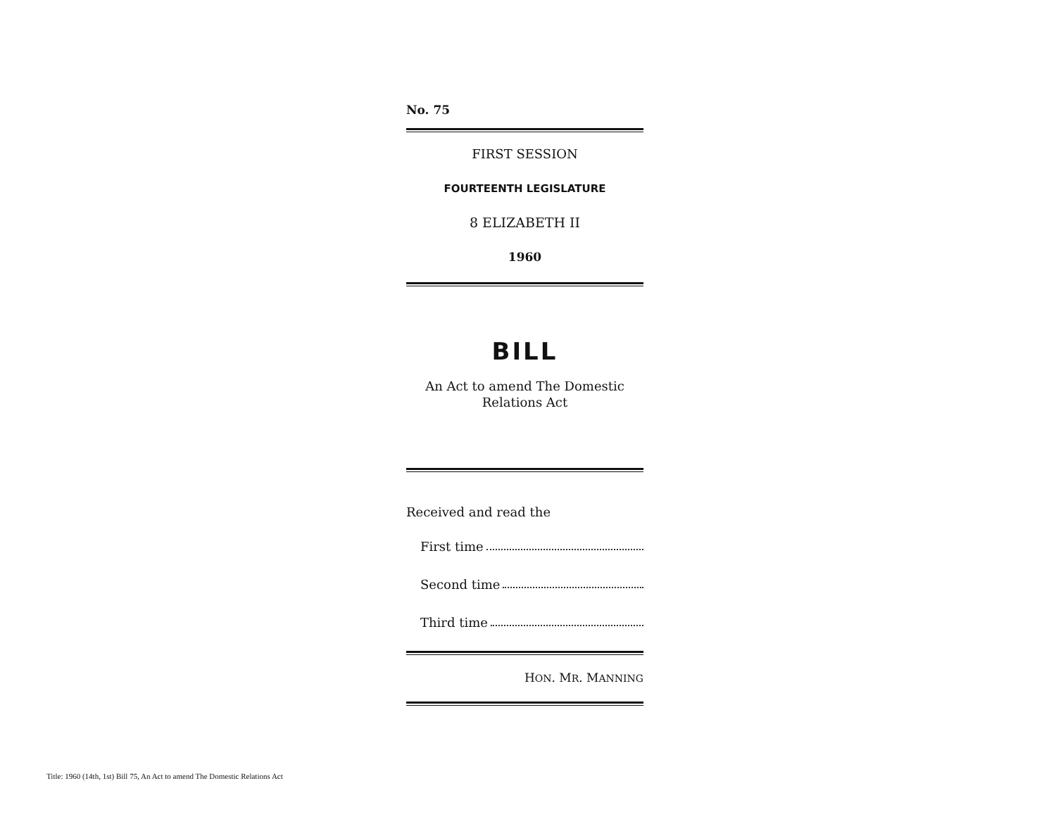No. 75
FIRST SESSION
FOURTEENTH LEGISLATURE
8 ELIZABETH II
1960
BILL
An Act to amend The Domestic
Relations Act
Received and read the
First time
Second time
Third time
HON. MR. MANNING
Title: 1960 (14th, 1st) Bill 75, An Act to amend The Domestic Relations Act